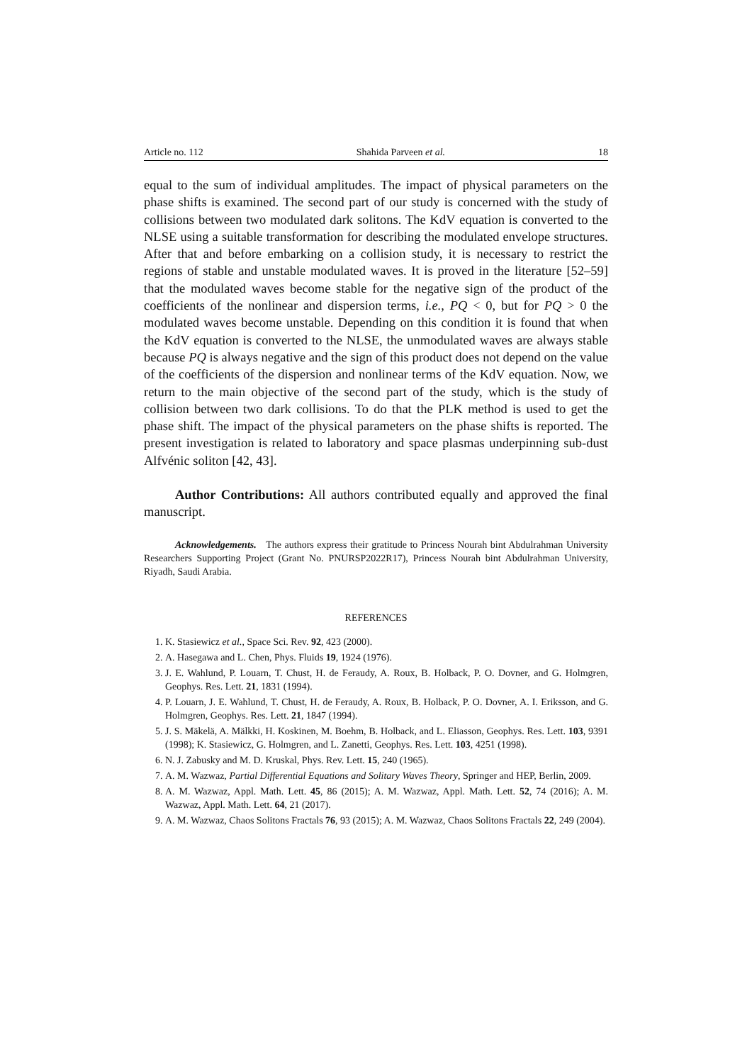Article no. 112 Shahida Parveen et al. 18
equal to the sum of individual amplitudes. The impact of physical parameters on the phase shifts is examined. The second part of our study is concerned with the study of collisions between two modulated dark solitons. The KdV equation is converted to the NLSE using a suitable transformation for describing the modulated envelope structures. After that and before embarking on a collision study, it is necessary to restrict the regions of stable and unstable modulated waves. It is proved in the literature [52–59] that the modulated waves become stable for the negative sign of the product of the coefficients of the nonlinear and dispersion terms, i.e., PQ < 0, but for PQ > 0 the modulated waves become unstable. Depending on this condition it is found that when the KdV equation is converted to the NLSE, the unmodulated waves are always stable because PQ is always negative and the sign of this product does not depend on the value of the coefficients of the dispersion and nonlinear terms of the KdV equation. Now, we return to the main objective of the second part of the study, which is the study of collision between two dark collisions. To do that the PLK method is used to get the phase shift. The impact of the physical parameters on the phase shifts is reported. The present investigation is related to laboratory and space plasmas underpinning sub-dust Alfvénic soliton [42, 43].
Author Contributions: All authors contributed equally and approved the final manuscript.
Acknowledgements. The authors express their gratitude to Princess Nourah bint Abdulrahman University Researchers Supporting Project (Grant No. PNURSP2022R17), Princess Nourah bint Abdulrahman University, Riyadh, Saudi Arabia.
REFERENCES
1. K. Stasiewicz et al., Space Sci. Rev. 92, 423 (2000).
2. A. Hasegawa and L. Chen, Phys. Fluids 19, 1924 (1976).
3. J. E. Wahlund, P. Louarn, T. Chust, H. de Feraudy, A. Roux, B. Holback, P. O. Dovner, and G. Holmgren, Geophys. Res. Lett. 21, 1831 (1994).
4. P. Louarn, J. E. Wahlund, T. Chust, H. de Feraudy, A. Roux, B. Holback, P. O. Dovner, A. I. Eriksson, and G. Holmgren, Geophys. Res. Lett. 21, 1847 (1994).
5. J. S. Mäkelä, A. Mälkki, H. Koskinen, M. Boehm, B. Holback, and L. Eliasson, Geophys. Res. Lett. 103, 9391 (1998); K. Stasiewicz, G. Holmgren, and L. Zanetti, Geophys. Res. Lett. 103, 4251 (1998).
6. N. J. Zabusky and M. D. Kruskal, Phys. Rev. Lett. 15, 240 (1965).
7. A. M. Wazwaz, Partial Differential Equations and Solitary Waves Theory, Springer and HEP, Berlin, 2009.
8. A. M. Wazwaz, Appl. Math. Lett. 45, 86 (2015); A. M. Wazwaz, Appl. Math. Lett. 52, 74 (2016); A. M. Wazwaz, Appl. Math. Lett. 64, 21 (2017).
9. A. M. Wazwaz, Chaos Solitons Fractals 76, 93 (2015); A. M. Wazwaz, Chaos Solitons Fractals 22, 249 (2004).